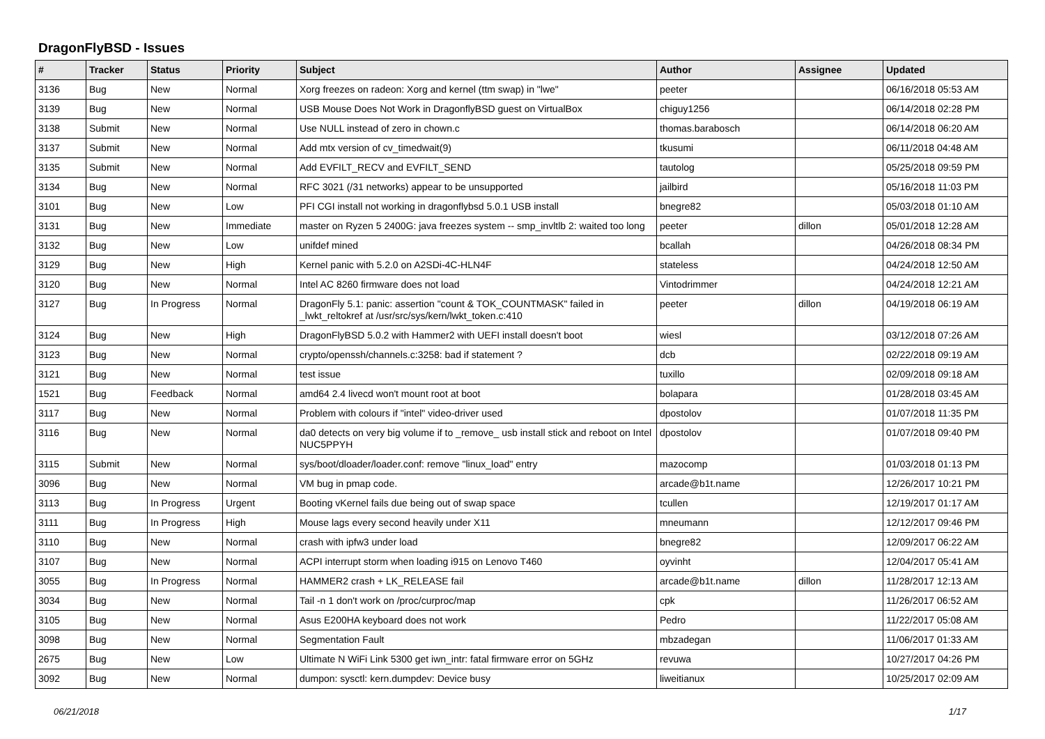DragonFlyBSD - Issues
| # | Tracker | Status | Priority | Subject | Author | Assignee | Updated |
| --- | --- | --- | --- | --- | --- | --- | --- |
| 3136 | Bug | New | Normal | Xorg freezes on radeon: Xorg and kernel (ttm swap) in "lwe" | peeter | | 06/16/2018 05:53 AM |
| 3139 | Bug | New | Normal | USB Mouse Does Not Work in DragonflyBSD guest on VirtualBox | chiguy1256 | | 06/14/2018 02:28 PM |
| 3138 | Submit | New | Normal | Use NULL instead of zero in chown.c | thomas.barabosch | | 06/14/2018 06:20 AM |
| 3137 | Submit | New | Normal | Add mtx version of cv_timedwait(9) | tkusumi | | 06/11/2018 04:48 AM |
| 3135 | Submit | New | Normal | Add EVFILT_RECV and EVFILT_SEND | tautolog | | 05/25/2018 09:59 PM |
| 3134 | Bug | New | Normal | RFC 3021 (/31 networks) appear to be unsupported | jailbird | | 05/16/2018 11:03 PM |
| 3101 | Bug | New | Low | PFI CGI install not working in dragonflybsd 5.0.1 USB install | bnegre82 | | 05/03/2018 01:10 AM |
| 3131 | Bug | New | Immediate | master on Ryzen 5 2400G: java freezes system -- smp_invltlb 2: waited too long | peeter | dillon | 05/01/2018 12:28 AM |
| 3132 | Bug | New | Low | unifdef mined | bcallah | | 04/26/2018 08:34 PM |
| 3129 | Bug | New | High | Kernel panic with 5.2.0 on A2SDi-4C-HLN4F | stateless | | 04/24/2018 12:50 AM |
| 3120 | Bug | New | Normal | Intel AC 8260 firmware does not load | Vintodrimmer | | 04/24/2018 12:21 AM |
| 3127 | Bug | In Progress | Normal | DragonFly 5.1: panic: assertion "count & TOK_COUNTMASK" failed in _lwkt_reltokref at /usr/src/sys/kern/lwkt_token.c:410 | peeter | dillon | 04/19/2018 06:19 AM |
| 3124 | Bug | New | High | DragonFlyBSD 5.0.2 with Hammer2 with UEFI install doesn't boot | wiesl | | 03/12/2018 07:26 AM |
| 3123 | Bug | New | Normal | crypto/openssh/channels.c:3258: bad if statement ? | dcb | | 02/22/2018 09:19 AM |
| 3121 | Bug | New | Normal | test issue | tuxillo | | 02/09/2018 09:18 AM |
| 1521 | Bug | Feedback | Normal | amd64 2.4 livecd won't mount root at boot | bolapara | | 01/28/2018 03:45 AM |
| 3117 | Bug | New | Normal | Problem with colours if "intel" video-driver used | dpostolov | | 01/07/2018 11:35 PM |
| 3116 | Bug | New | Normal | da0 detects on very big volume if to _remove_ usb install stick and reboot on Intel NUC5PPYH | dpostolov | | 01/07/2018 09:40 PM |
| 3115 | Submit | New | Normal | sys/boot/dloader/loader.conf: remove "linux_load" entry | mazocomp | | 01/03/2018 01:13 PM |
| 3096 | Bug | New | Normal | VM bug in pmap code. | arcade@b1t.name | | 12/26/2017 10:21 PM |
| 3113 | Bug | In Progress | Urgent | Booting vKernel fails due being out of swap space | tcullen | | 12/19/2017 01:17 AM |
| 3111 | Bug | In Progress | High | Mouse lags every second heavily under X11 | mneumann | | 12/12/2017 09:46 PM |
| 3110 | Bug | New | Normal | crash with ipfw3 under load | bnegre82 | | 12/09/2017 06:22 AM |
| 3107 | Bug | New | Normal | ACPI interrupt storm when loading i915 on Lenovo T460 | oyvinht | | 12/04/2017 05:41 AM |
| 3055 | Bug | In Progress | Normal | HAMMER2 crash + LK_RELEASE fail | arcade@b1t.name | dillon | 11/28/2017 12:13 AM |
| 3034 | Bug | New | Normal | Tail -n 1 don't work on /proc/curproc/map | cpk | | 11/26/2017 06:52 AM |
| 3105 | Bug | New | Normal | Asus E200HA keyboard does not work | Pedro | | 11/22/2017 05:08 AM |
| 3098 | Bug | New | Normal | Segmentation Fault | mbzadegan | | 11/06/2017 01:33 AM |
| 2675 | Bug | New | Low | Ultimate N WiFi Link 5300 get iwn_intr: fatal firmware error on 5GHz | revuwa | | 10/27/2017 04:26 PM |
| 3092 | Bug | New | Normal | dumpon: sysctl: kern.dumpdev: Device busy | liweitianux | | 10/25/2017 02:09 AM |
06/21/2018 1/17